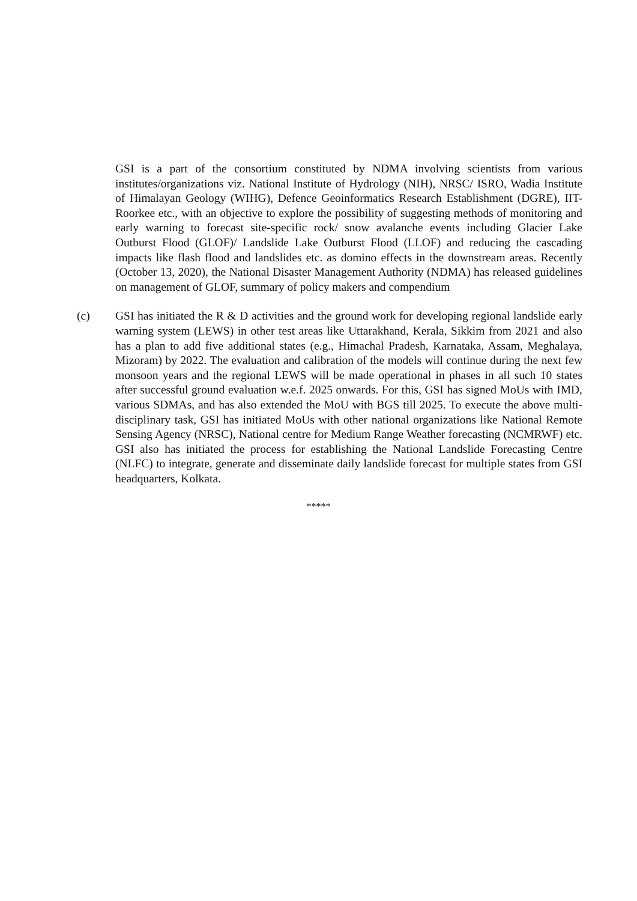GSI is a part of the consortium constituted by NDMA involving scientists from various institutes/organizations viz. National Institute of Hydrology (NIH), NRSC/ ISRO, Wadia Institute of Himalayan Geology (WIHG), Defence Geoinformatics Research Establishment (DGRE), IIT-Roorkee etc., with an objective to explore the possibility of suggesting methods of monitoring and early warning to forecast site-specific rock/ snow avalanche events including Glacier Lake Outburst Flood (GLOF)/ Landslide Lake Outburst Flood (LLOF) and reducing the cascading impacts like flash flood and landslides etc. as domino effects in the downstream areas. Recently (October 13, 2020), the National Disaster Management Authority (NDMA) has released guidelines on management of GLOF, summary of policy makers and compendium
(c) GSI has initiated the R & D activities and the ground work for developing regional landslide early warning system (LEWS) in other test areas like Uttarakhand, Kerala, Sikkim from 2021 and also has a plan to add five additional states (e.g., Himachal Pradesh, Karnataka, Assam, Meghalaya, Mizoram) by 2022. The evaluation and calibration of the models will continue during the next few monsoon years and the regional LEWS will be made operational in phases in all such 10 states after successful ground evaluation w.e.f. 2025 onwards. For this, GSI has signed MoUs with IMD, various SDMAs, and has also extended the MoU with BGS till 2025. To execute the above multi-disciplinary task, GSI has initiated MoUs with other national organizations like National Remote Sensing Agency (NRSC), National centre for Medium Range Weather forecasting (NCMRWF) etc. GSI also has initiated the process for establishing the National Landslide Forecasting Centre (NLFC) to integrate, generate and disseminate daily landslide forecast for multiple states from GSI headquarters, Kolkata.
*****